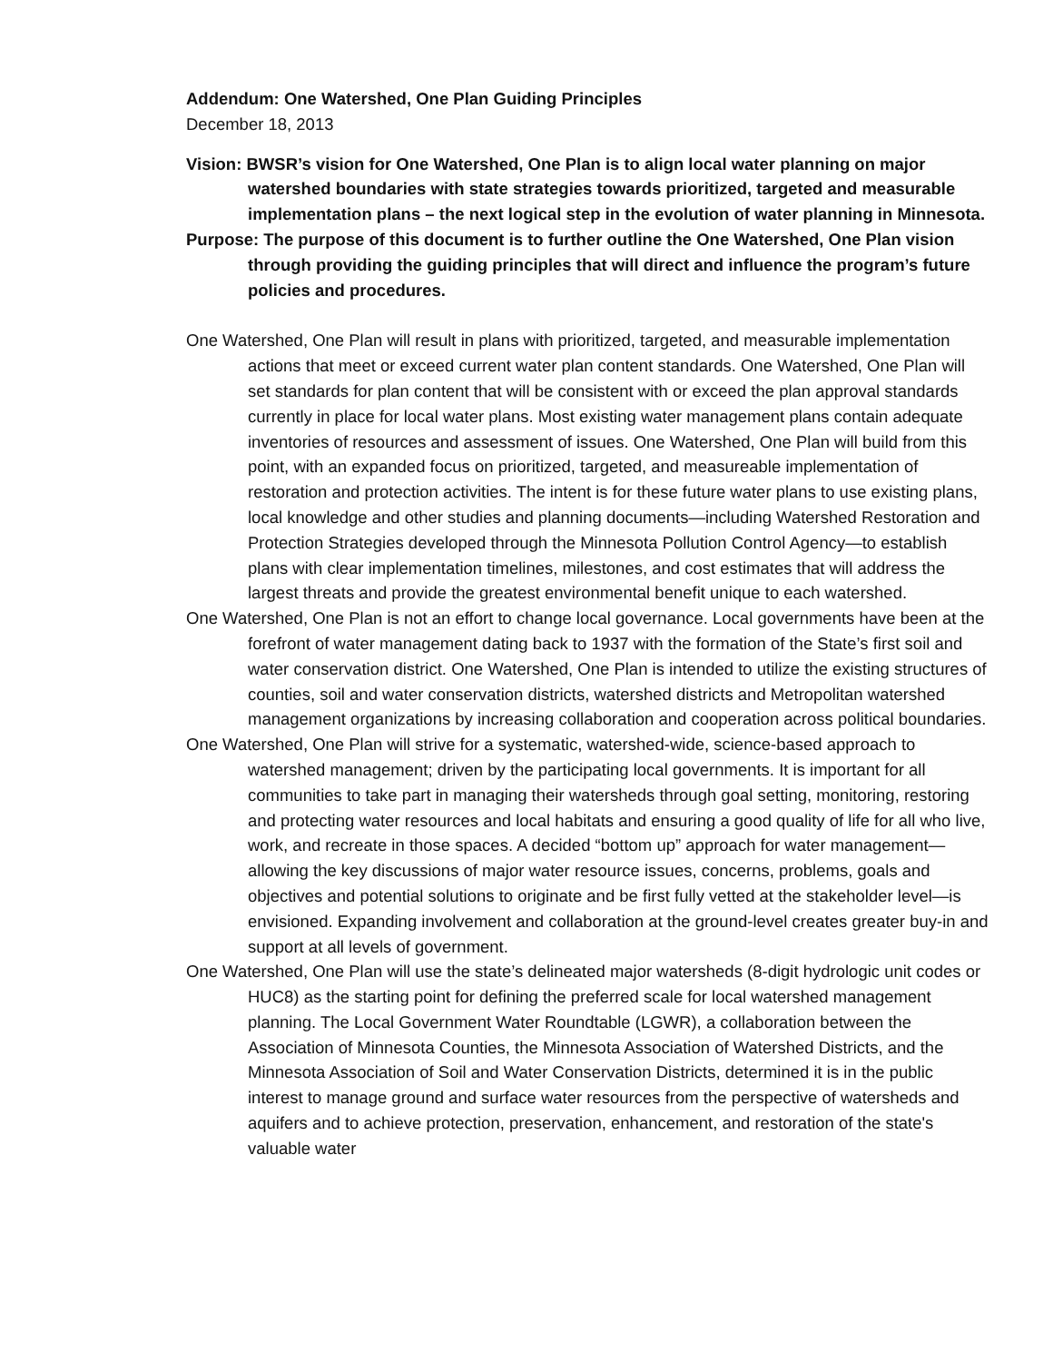Addendum: One Watershed, One Plan Guiding Principles
December 18, 2013
Vision: BWSR’s vision for One Watershed, One Plan is to align local water planning on major watershed boundaries with state strategies towards prioritized, targeted and measurable implementation plans – the next logical step in the evolution of water planning in Minnesota.
Purpose: The purpose of this document is to further outline the One Watershed, One Plan vision through providing the guiding principles that will direct and influence the program’s future policies and procedures.
One Watershed, One Plan will result in plans with prioritized, targeted, and measurable implementation actions that meet or exceed current water plan content standards. One Watershed, One Plan will set standards for plan content that will be consistent with or exceed the plan approval standards currently in place for local water plans. Most existing water management plans contain adequate inventories of resources and assessment of issues. One Watershed, One Plan will build from this point, with an expanded focus on prioritized, targeted, and measureable implementation of restoration and protection activities. The intent is for these future water plans to use existing plans, local knowledge and other studies and planning documents—including Watershed Restoration and Protection Strategies developed through the Minnesota Pollution Control Agency—to establish plans with clear implementation timelines, milestones, and cost estimates that will address the largest threats and provide the greatest environmental benefit unique to each watershed.
One Watershed, One Plan is not an effort to change local governance. Local governments have been at the forefront of water management dating back to 1937 with the formation of the State’s first soil and water conservation district. One Watershed, One Plan is intended to utilize the existing structures of counties, soil and water conservation districts, watershed districts and Metropolitan watershed management organizations by increasing collaboration and cooperation across political boundaries.
One Watershed, One Plan will strive for a systematic, watershed-wide, science-based approach to watershed management; driven by the participating local governments. It is important for all communities to take part in managing their watersheds through goal setting, monitoring, restoring and protecting water resources and local habitats and ensuring a good quality of life for all who live, work, and recreate in those spaces. A decided “bottom up” approach for water management—allowing the key discussions of major water resource issues, concerns, problems, goals and objectives and potential solutions to originate and be first fully vetted at the stakeholder level—is envisioned. Expanding involvement and collaboration at the ground-level creates greater buy-in and support at all levels of government.
One Watershed, One Plan will use the state’s delineated major watersheds (8-digit hydrologic unit codes or HUC8) as the starting point for defining the preferred scale for local watershed management planning. The Local Government Water Roundtable (LGWR), a collaboration between the Association of Minnesota Counties, the Minnesota Association of Watershed Districts, and the Minnesota Association of Soil and Water Conservation Districts, determined it is in the public interest to manage ground and surface water resources from the perspective of watersheds and aquifers and to achieve protection, preservation, enhancement, and restoration of the state's valuable water